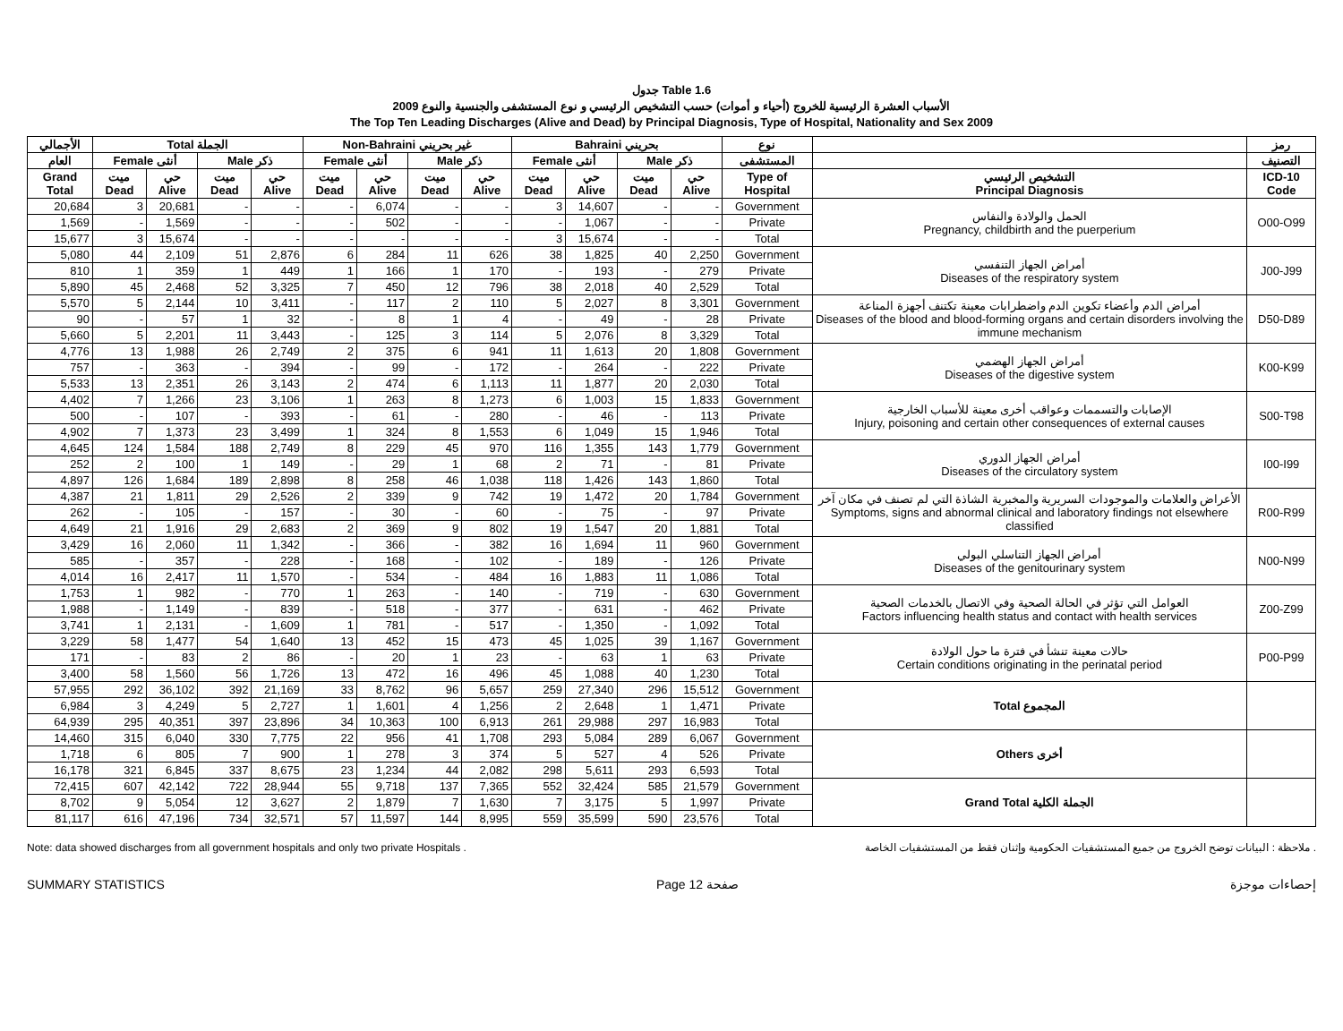جدول Table 1.6
الأسباب العشرة الرئيسية للخروج (أحياء و أموات) حسب التشخيص الرئيسي و نوع المستشفى والجنسية والنوع 2009
The Top Ten Leading Discharges (Alive and Dead) by Principal Diagnosis, Type of Hospital, Nationality and Sex 2009
| الأجمالي | Total الجملة | | | | Non-Bahraini غير بحريني | | | | Bahraini بحريني | | | | نوع | | رمز |
| --- | --- | --- | --- | --- | --- | --- | --- | --- | --- | --- | --- | --- | --- | --- | --- |
| العام | Female أنثى | | Male ذكر | | Female أنثى | | Male ذكر | | Female أنثى | | Male ذكر | | المستشفى | | التصنيف |
| Grand Total | ميت Dead | حي Alive | ميت Dead | حي Alive | ميت Dead | حي Alive | ميت Dead | حي Alive | ميت Dead | حي Alive | ميت Dead | حي Alive | Type of Hospital | التشخيص الرئيسي Principal Diagnosis | ICD-10 Code |
| 20,684 | 3 | 20,681 | - | - | - | 6,074 | - | - | 3 | 14,607 | - | - | Government | الحمل والولادة والنفاس Pregnancy, childbirth and the puerperium | O00-O99 |
| 1,569 | - | 1,569 | - | - | - | 502 | - | - | - | 1,067 | - | - | Private | | |
| 15,677 | 3 | 15,674 | - | - | - | - | - | - | 3 | 15,674 | - | - | Total | | |
| 5,080 | 44 | 2,109 | 51 | 2,876 | 6 | 284 | 11 | 626 | 38 | 1,825 | 40 | 2,250 | Government | أمراض الجهاز التنفسي Diseases of the respiratory system | J00-J99 |
| 810 | 1 | 359 | 1 | 449 | 1 | 166 | 1 | 170 | - | 193 | - | 279 | Private | | |
| 5,890 | 45 | 2,468 | 52 | 3,325 | 7 | 450 | 12 | 796 | 38 | 2,018 | 40 | 2,529 | Total | | |
| 5,570 | 5 | 2,144 | 10 | 3,411 | - | 117 | 2 | 110 | 5 | 2,027 | 8 | 3,301 | Government | أمراض الدم وأعضاء تكوين الدم واضطرابات معينة تكتنف أجهزة المناعة Diseases of the blood and blood-forming organs and certain disorders involving the immune mechanism | D50-D89 |
| 90 | - | 57 | 1 | 32 | - | 8 | 1 | 4 | - | 49 | - | 28 | Private | | |
| 5,660 | 5 | 2,201 | 11 | 3,443 | - | 125 | 3 | 114 | 5 | 2,076 | 8 | 3,329 | Total | | |
| 4,776 | 13 | 1,988 | 26 | 2,749 | 2 | 375 | 6 | 941 | 11 | 1,613 | 20 | 1,808 | Government | أمراض الجهاز الهضمي Diseases of the digestive system | K00-K99 |
| 757 | - | 363 | - | 394 | - | 99 | - | 172 | - | 264 | - | 222 | Private | | |
| 5,533 | 13 | 2,351 | 26 | 3,143 | 2 | 474 | 6 | 1,113 | 11 | 1,877 | 20 | 2,030 | Total | | |
| 4,402 | 7 | 1,266 | 23 | 3,106 | 1 | 263 | 8 | 1,273 | 6 | 1,003 | 15 | 1,833 | Government | الإصابات والتسممات وعواقب أخرى معينة للأسباب الخارجية Injury, poisoning and certain other consequences of external causes | S00-T98 |
| 500 | - | 107 | - | 393 | - | 61 | - | 280 | - | 46 | - | 113 | Private | | |
| 4,902 | 7 | 1,373 | 23 | 3,499 | 1 | 324 | 8 | 1,553 | 6 | 1,049 | 15 | 1,946 | Total | | |
| 4,645 | 124 | 1,584 | 188 | 2,749 | 8 | 229 | 45 | 970 | 116 | 1,355 | 143 | 1,779 | Government | أمراض الجهاز الدوري Diseases of the circulatory system | I00-I99 |
| 252 | 2 | 100 | 1 | 149 | - | 29 | 1 | 68 | 2 | 71 | - | 81 | Private | | |
| 4,897 | 126 | 1,684 | 189 | 2,898 | 8 | 258 | 46 | 1,038 | 118 | 1,426 | 143 | 1,860 | Total | | |
| 4,387 | 21 | 1,811 | 29 | 2,526 | 2 | 339 | 9 | 742 | 19 | 1,472 | 20 | 1,784 | Government | الأعراض والعلامات والموجودات السريرية والمخبرية الشاذة التي لم تصنف في مكان آخر Symptoms, signs and abnormal clinical and laboratory findings not elsewhere classified | R00-R99 |
| 262 | - | 105 | - | 157 | - | 30 | - | 60 | - | 75 | - | 97 | Private | | |
| 4,649 | 21 | 1,916 | 29 | 2,683 | 2 | 369 | 9 | 802 | 19 | 1,547 | 20 | 1,881 | Total | | |
| 3,429 | 16 | 2,060 | 11 | 1,342 | - | 366 | - | 382 | 16 | 1,694 | 11 | 960 | Government | أمراض الجهاز التناسلي البولي Diseases of the genitourinary system | N00-N99 |
| 585 | - | 357 | - | 228 | - | 168 | - | 102 | - | 189 | - | 126 | Private | | |
| 4,014 | 16 | 2,417 | 11 | 1,570 | - | 534 | - | 484 | 16 | 1,883 | 11 | 1,086 | Total | | |
| 1,753 | 1 | 982 | - | 770 | 1 | 263 | - | 140 | - | 719 | - | 630 | Government | العوامل التي تؤثر في الحالة الصحية وفي الاتصال بالخدمات الصحية Factors influencing health status and contact with health services | Z00-Z99 |
| 1,988 | - | 1,149 | - | 839 | - | 518 | - | 377 | - | 631 | - | 462 | Private | | |
| 3,741 | 1 | 2,131 | - | 1,609 | 1 | 781 | - | 517 | - | 1,350 | - | 1,092 | Total | | |
| 3,229 | 58 | 1,477 | 54 | 1,640 | 13 | 452 | 15 | 473 | 45 | 1,025 | 39 | 1,167 | Government | حالات معينة تنشأ في فترة ما حول الولادة Certain conditions originating in the perinatal period | P00-P99 |
| 171 | - | 83 | 2 | 86 | - | 20 | 1 | 23 | - | 63 | 1 | 63 | Private | | |
| 3,400 | 58 | 1,560 | 56 | 1,726 | 13 | 472 | 16 | 496 | 45 | 1,088 | 40 | 1,230 | Total | | |
| 57,955 | 292 | 36,102 | 392 | 21,169 | 33 | 8,762 | 96 | 5,657 | 259 | 27,340 | 296 | 15,512 | Government | Total المجموع | |
| 6,984 | 3 | 4,249 | 5 | 2,727 | 1 | 1,601 | 4 | 1,256 | 2 | 2,648 | 1 | 1,471 | Private | | |
| 64,939 | 295 | 40,351 | 397 | 23,896 | 34 | 10,363 | 100 | 6,913 | 261 | 29,988 | 297 | 16,983 | Total | | |
| 14,460 | 315 | 6,040 | 330 | 7,775 | 22 | 956 | 41 | 1,708 | 293 | 5,084 | 289 | 6,067 | Government | Others أخرى | |
| 1,718 | 6 | 805 | 7 | 900 | 1 | 278 | 3 | 374 | 5 | 527 | 4 | 526 | Private | | |
| 16,178 | 321 | 6,845 | 337 | 8,675 | 23 | 1,234 | 44 | 2,082 | 298 | 5,611 | 293 | 6,593 | Total | | |
| 72,415 | 607 | 42,142 | 722 | 28,944 | 55 | 9,718 | 137 | 7,365 | 552 | 32,424 | 585 | 21,579 | Government | Grand Total الجملة الكلية | |
| 8,702 | 9 | 5,054 | 12 | 3,627 | 2 | 1,879 | 7 | 1,630 | 7 | 3,175 | 5 | 1,997 | Private | | |
| 81,117 | 616 | 47,196 | 734 | 32,571 | 57 | 11,597 | 144 | 8,995 | 559 | 35,599 | 590 | 23,576 | Total | | |
Note: data showed discharges from all government hospitals and only two private Hospitals . ملاحظة : البيانات توضح الخروج من جميع المستشفيات الحكومية وإثنان فقط من المستشفيات الخاصة .
SUMMARY STATISTICS Page 12 صفحة إحصاءات موجزة